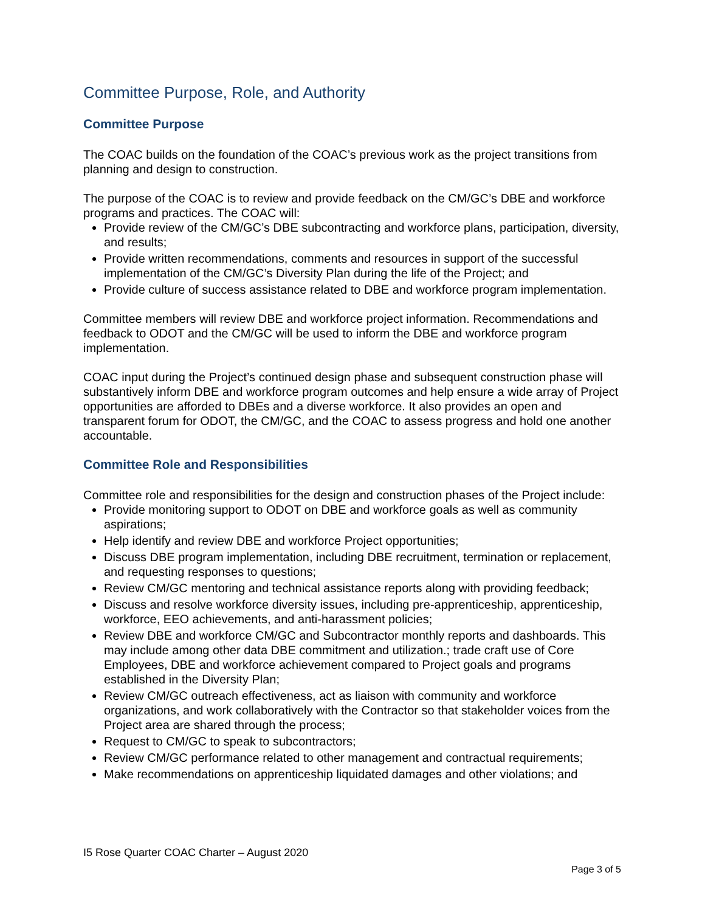Committee Purpose, Role, and Authority
Committee Purpose
The COAC builds on the foundation of the COAC’s previous work as the project transitions from planning and design to construction.
The purpose of the COAC is to review and provide feedback on the CM/GC’s DBE and workforce programs and practices. The COAC will:
Provide review of the CM/GC’s DBE subcontracting and workforce plans, participation, diversity, and results;
Provide written recommendations, comments and resources in support of the successful implementation of the CM/GC’s Diversity Plan during the life of the Project; and
Provide culture of success assistance related to DBE and workforce program implementation.
Committee members will review DBE and workforce project information. Recommendations and feedback to ODOT and the CM/GC will be used to inform the DBE and workforce program implementation.
COAC input during the Project’s continued design phase and subsequent construction phase will substantively inform DBE and workforce program outcomes and help ensure a wide array of Project opportunities are afforded to DBEs and a diverse workforce. It also provides an open and transparent forum for ODOT, the CM/GC, and the COAC to assess progress and hold one another accountable.
Committee Role and Responsibilities
Committee role and responsibilities for the design and construction phases of the Project include:
Provide monitoring support to ODOT on DBE and workforce goals as well as community aspirations;
Help identify and review DBE and workforce Project opportunities;
Discuss DBE program implementation, including DBE recruitment, termination or replacement, and requesting responses to questions;
Review CM/GC mentoring and technical assistance reports along with providing feedback;
Discuss and resolve workforce diversity issues, including pre-apprenticeship, apprenticeship, workforce, EEO achievements, and anti-harassment policies;
Review DBE and workforce CM/GC and Subcontractor monthly reports and dashboards. This may include among other data DBE commitment and utilization.; trade craft use of Core Employees, DBE and workforce achievement compared to Project goals and programs established in the Diversity Plan;
Review CM/GC outreach effectiveness, act as liaison with community and workforce organizations, and work collaboratively with the Contractor so that stakeholder voices from the Project area are shared through the process;
Request to CM/GC to speak to subcontractors;
Review CM/GC performance related to other management and contractual requirements;
Make recommendations on apprenticeship liquidated damages and other violations; and
I5 Rose Quarter COAC Charter – August 2020
Page 3 of 5